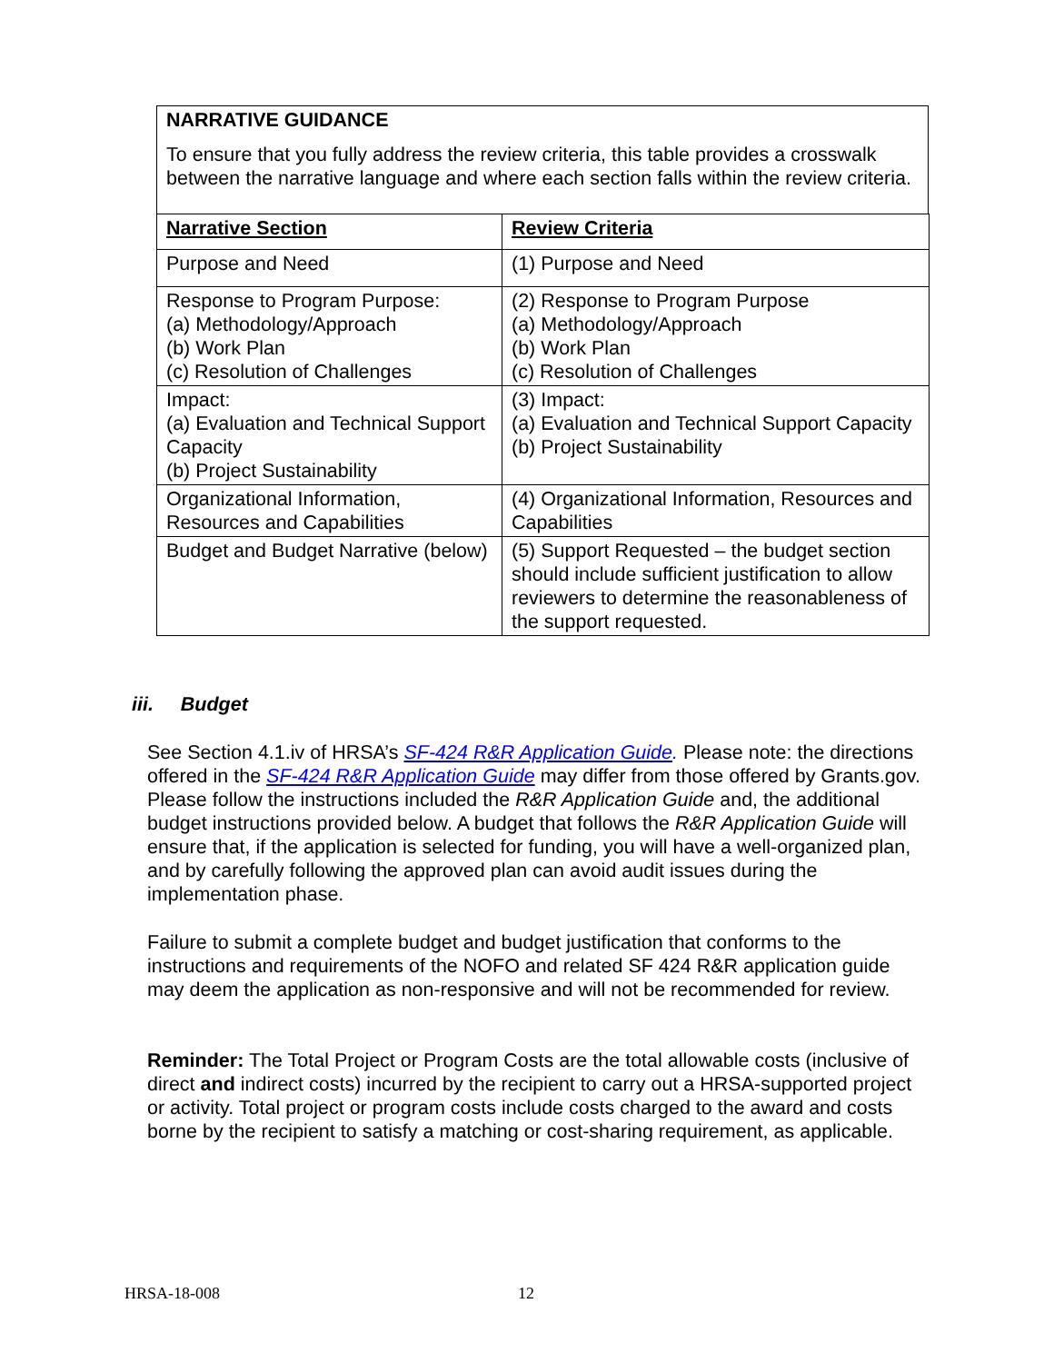NARRATIVE GUIDANCE
To ensure that you fully address the review criteria, this table provides a crosswalk between the narrative language and where each section falls within the review criteria.
| Narrative Section | Review Criteria |
| Purpose and Need | (1) Purpose and Need |
| Response to Program Purpose: (a) Methodology/Approach (b) Work Plan (c) Resolution of Challenges | (2) Response to Program Purpose (a) Methodology/Approach (b) Work Plan (c) Resolution of Challenges |
| Impact: (a) Evaluation and Technical Support Capacity (b) Project Sustainability | (3) Impact: (a) Evaluation and Technical Support Capacity (b) Project Sustainability |
| Organizational Information, Resources and Capabilities | (4) Organizational Information, Resources and Capabilities |
| Budget and Budget Narrative (below) | (5) Support Requested – the budget section should include sufficient justification to allow reviewers to determine the reasonableness of the support requested. |
iii. Budget
See Section 4.1.iv of HRSA’s SF-424 R&R Application Guide. Please note: the directions offered in the SF-424 R&R Application Guide may differ from those offered by Grants.gov. Please follow the instructions included the R&R Application Guide and, the additional budget instructions provided below. A budget that follows the R&R Application Guide will ensure that, if the application is selected for funding, you will have a well-organized plan, and by carefully following the approved plan can avoid audit issues during the implementation phase.
Failure to submit a complete budget and budget justification that conforms to the instructions and requirements of the NOFO and related SF 424 R&R application guide may deem the application as non-responsive and will not be recommended for review.
Reminder: The Total Project or Program Costs are the total allowable costs (inclusive of direct and indirect costs) incurred by the recipient to carry out a HRSA-supported project or activity. Total project or program costs include costs charged to the award and costs borne by the recipient to satisfy a matching or cost-sharing requirement, as applicable.
HRSA-18-008 12